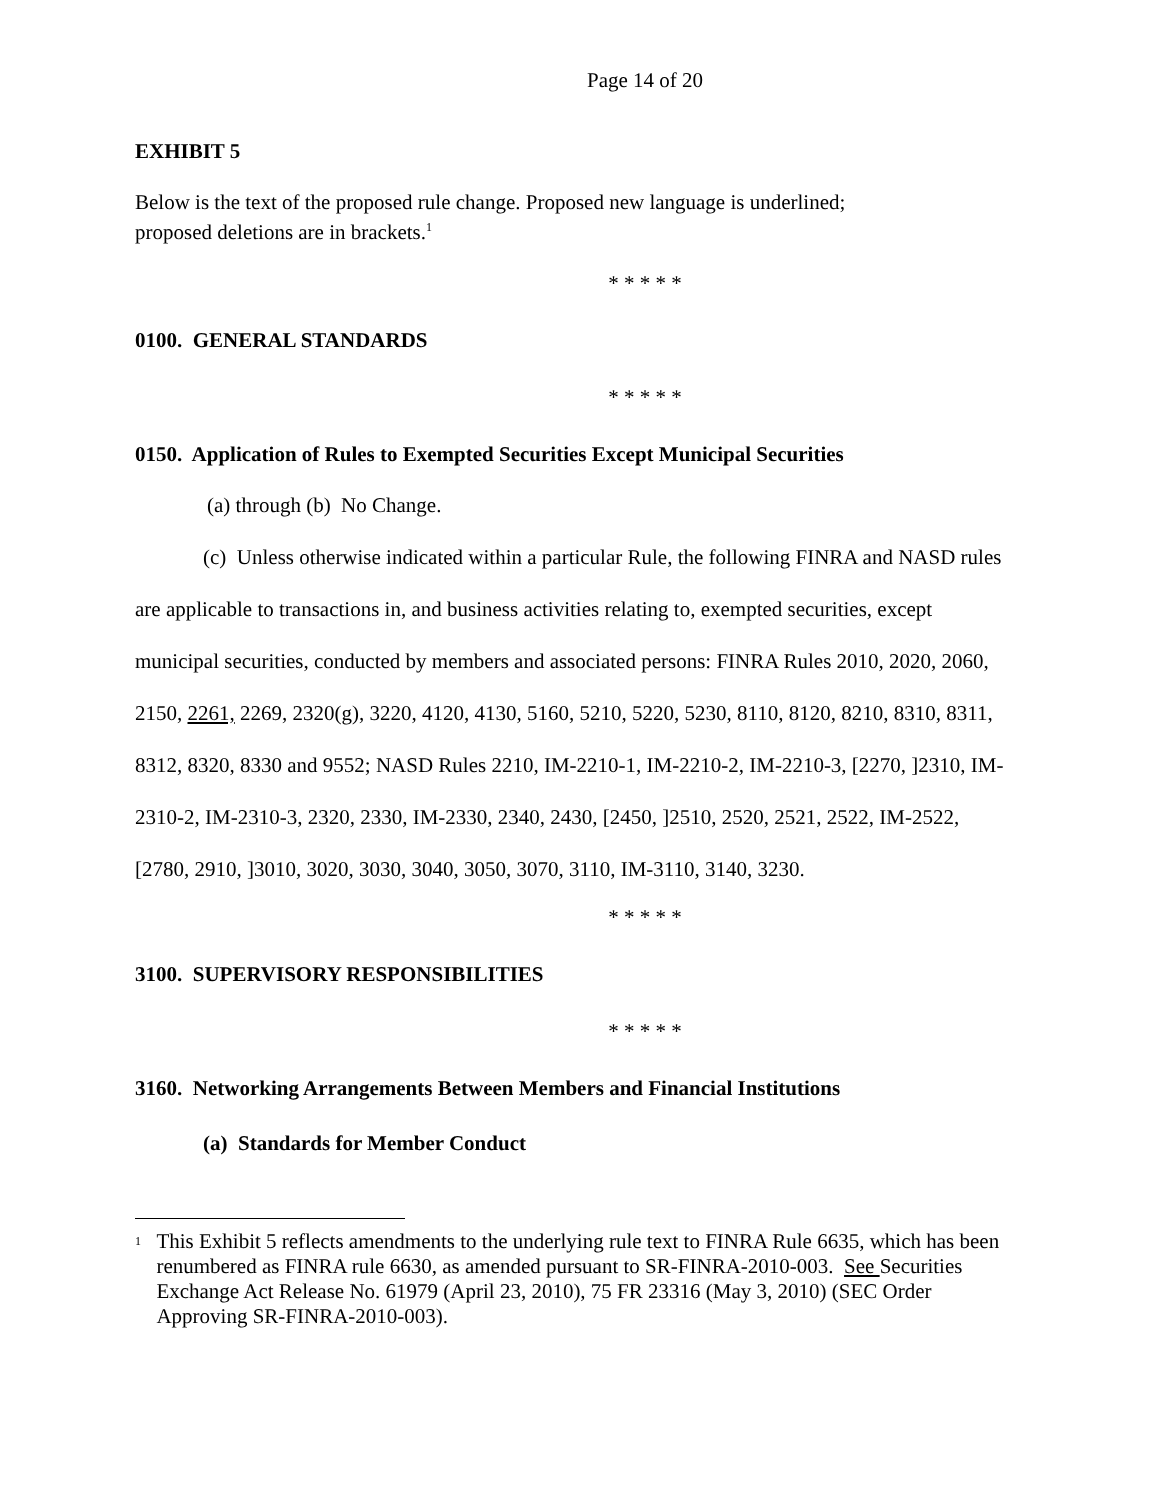Page 14 of 20
EXHIBIT 5
Below is the text of the proposed rule change. Proposed new language is underlined;
proposed deletions are in brackets.<sup>1</sup>
* * * * *
0100. GENERAL STANDARDS
* * * * *
0150. Application of Rules to Exempted Securities Except Municipal Securities
(a) through (b) No Change.
(c) Unless otherwise indicated within a particular Rule, the following FINRA and NASD rules are applicable to transactions in, and business activities relating to, exempted securities, except municipal securities, conducted by members and associated persons: FINRA Rules 2010, 2020, 2060, 2150, 2261, 2269, 2320(g), 3220, 4120, 4130, 5160, 5210, 5220, 5230, 8110, 8120, 8210, 8310, 8311, 8312, 8320, 8330 and 9552; NASD Rules 2210, IM-2210-1, IM-2210-2, IM-2210-3, [2270, ]2310, IM-2310-2, IM-2310-3, 2320, 2330, IM-2330, 2340, 2430, [2450, ]2510, 2520, 2521, 2522, IM-2522, [2780, 2910, ]3010, 3020, 3030, 3040, 3050, 3070, 3110, IM-3110, 3140, 3230.
* * * * *
3100. SUPERVISORY RESPONSIBILITIES
* * * * *
3160. Networking Arrangements Between Members and Financial Institutions
(a) Standards for Member Conduct
1
This Exhibit 5 reflects amendments to the underlying rule text to FINRA Rule 6635, which has been renumbered as FINRA rule 6630, as amended pursuant to SR-FINRA-2010-003. See Securities Exchange Act Release No. 61979 (April 23, 2010), 75 FR 23316 (May 3, 2010) (SEC Order Approving SR-FINRA-2010-003).